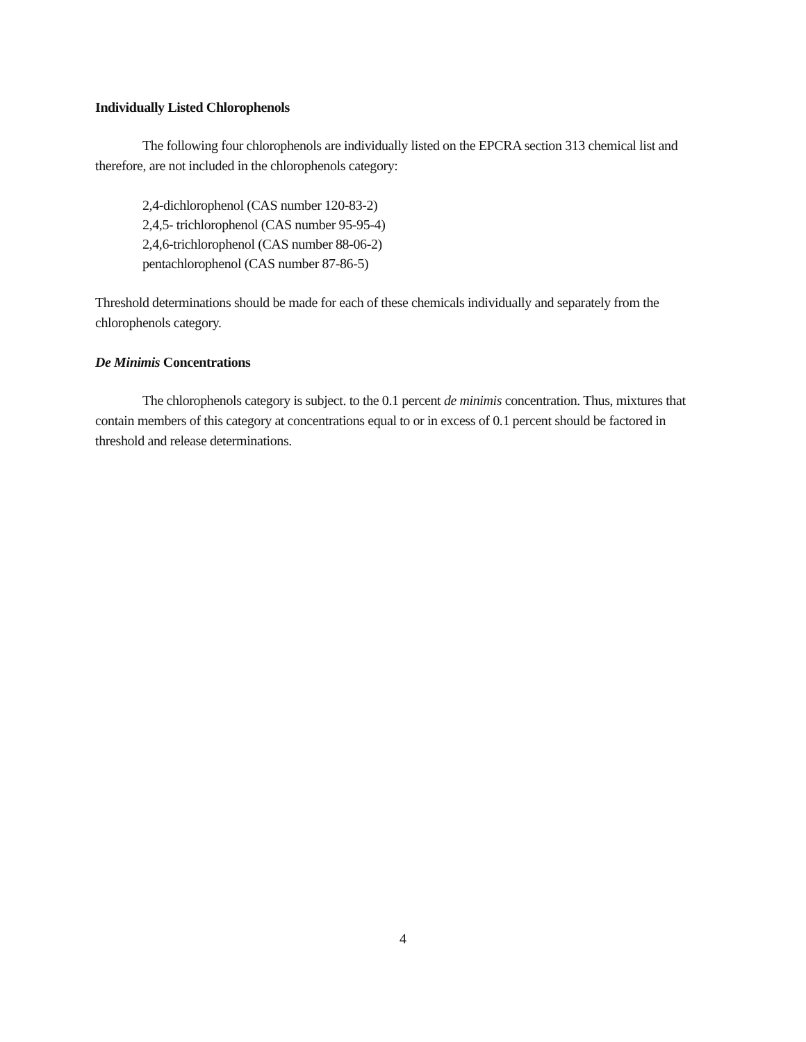Individually Listed Chlorophenols
The following four chlorophenols are individually listed on the EPCRA section 313 chemical list and therefore, are not included in the chlorophenols category:
2,4-dichlorophenol (CAS number 120-83-2)
2,4,5- trichlorophenol (CAS number 95-95-4)
2,4,6-trichlorophenol (CAS number 88-06-2)
pentachlorophenol (CAS number 87-86-5)
Threshold determinations should be made for each of these chemicals individually and separately from the chlorophenols category.
De Minimis Concentrations
The chlorophenols category is subject. to the 0.1 percent de minimis concentration. Thus, mixtures that contain members of this category at concentrations equal to or in excess of 0.1 percent should be factored in threshold and release determinations.
4